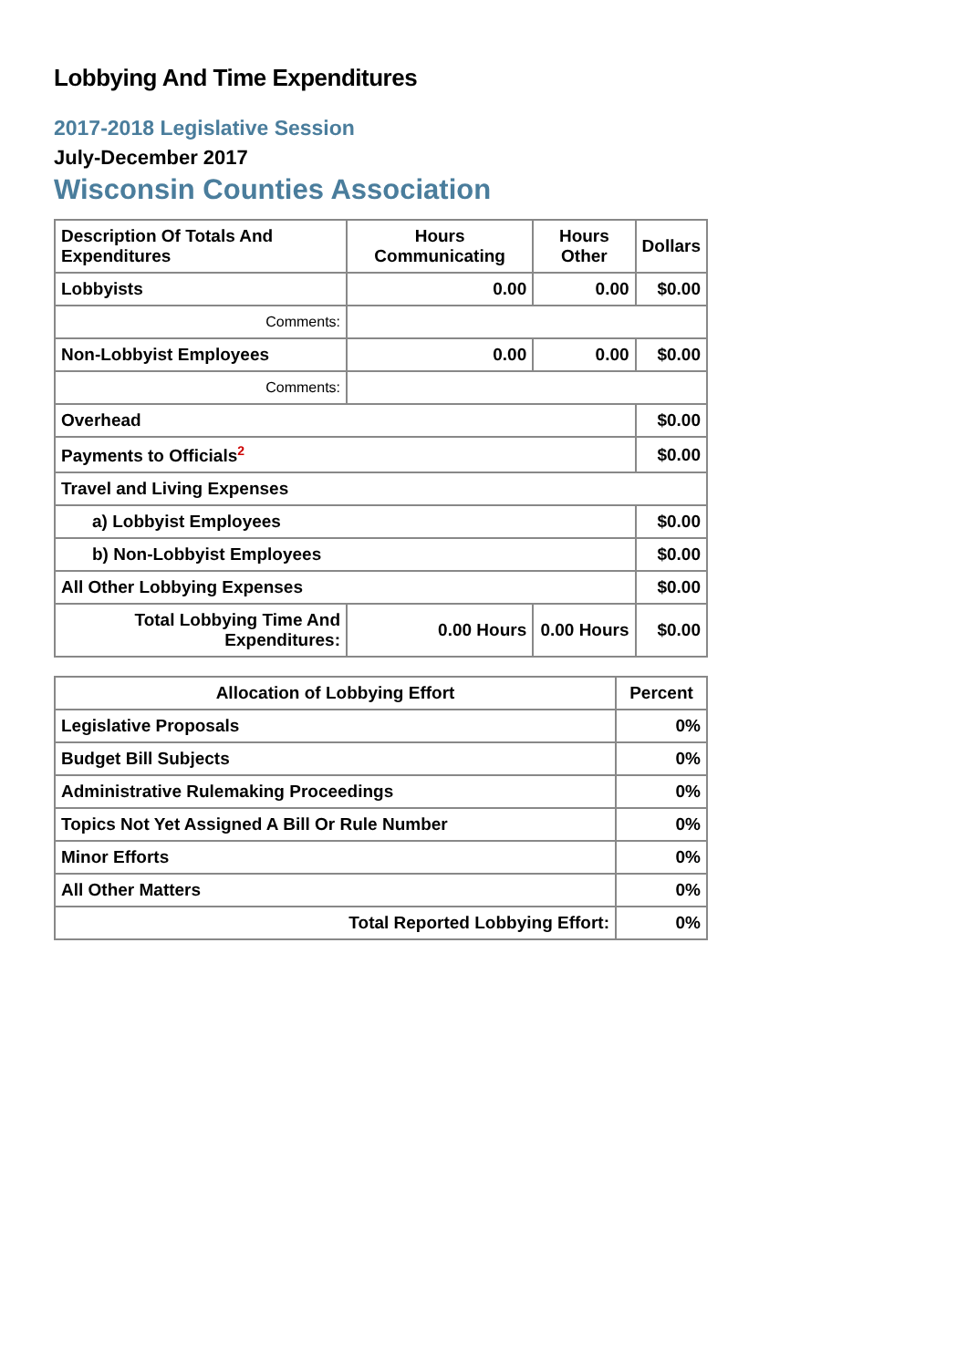Lobbying And Time Expenditures
2017-2018 Legislative Session
July-December 2017
Wisconsin Counties Association
| Description Of Totals And Expenditures | Hours Communicating | Hours Other | Dollars |
| --- | --- | --- | --- |
| Lobbyists | 0.00 | 0.00 | $0.00 |
| Comments: | | | |
| Non-Lobbyist Employees | 0.00 | 0.00 | $0.00 |
| Comments: | | | |
| Overhead | | | $0.00 |
| Payments to Officials<sup>2</sup> | | | $0.00 |
| Travel and Living Expenses | | | |
| a) Lobbyist Employees | | | $0.00 |
| b) Non-Lobbyist Employees | | | $0.00 |
| All Other Lobbying Expenses | | | $0.00 |
| Total Lobbying Time And Expenditures: | 0.00 Hours | 0.00 Hours | $0.00 |
| Allocation of Lobbying Effort | Percent |
| --- | --- |
| Legislative Proposals | 0% |
| Budget Bill Subjects | 0% |
| Administrative Rulemaking Proceedings | 0% |
| Topics Not Yet Assigned A Bill Or Rule Number | 0% |
| Minor Efforts | 0% |
| All Other Matters | 0% |
| Total Reported Lobbying Effort: | 0% |